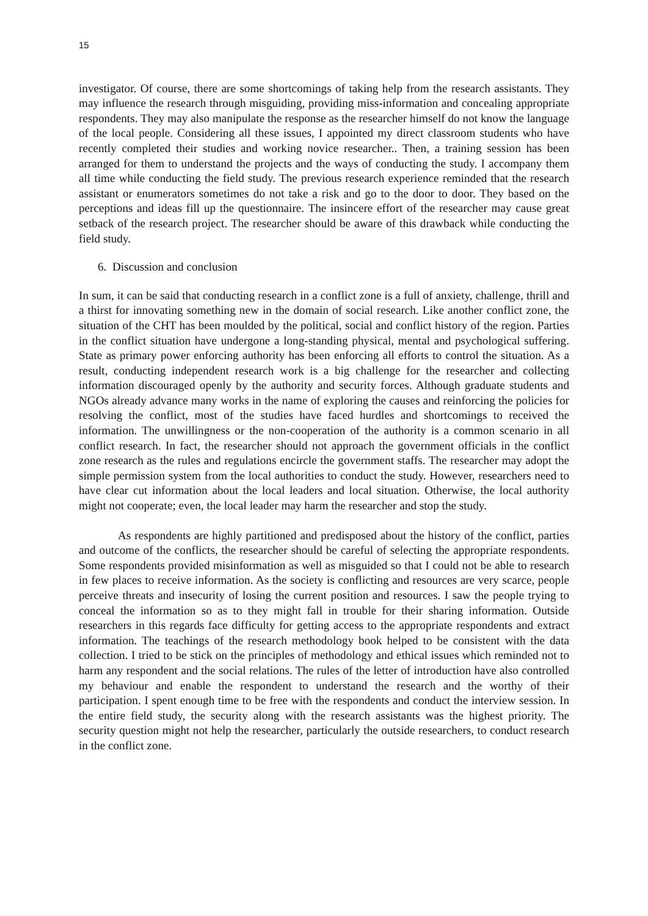15
investigator. Of course, there are some shortcomings of taking help from the research assistants. They may influence the research through misguiding, providing miss-information and concealing appropriate respondents. They may also manipulate the response as the researcher himself do not know the language of the local people. Considering all these issues, I appointed my direct classroom students who have recently completed their studies and working novice researcher.. Then, a training session has been arranged for them to understand the projects and the ways of conducting the study. I accompany them all time while conducting the field study. The previous research experience reminded that the research assistant or enumerators sometimes do not take a risk and go to the door to door. They based on the perceptions and ideas fill up the questionnaire. The insincere effort of the researcher may cause great setback of the research project. The researcher should be aware of this drawback while conducting the field study.
6. Discussion and conclusion
In sum, it can be said that conducting research in a conflict zone is a full of anxiety, challenge, thrill and a thirst for innovating something new in the domain of social research. Like another conflict zone, the situation of the CHT has been moulded by the political, social and conflict history of the region. Parties in the conflict situation have undergone a long-standing physical, mental and psychological suffering. State as primary power enforcing authority has been enforcing all efforts to control the situation. As a result, conducting independent research work is a big challenge for the researcher and collecting information discouraged openly by the authority and security forces. Although graduate students and NGOs already advance many works in the name of exploring the causes and reinforcing the policies for resolving the conflict, most of the studies have faced hurdles and shortcomings to received the information. The unwillingness or the non-cooperation of the authority is a common scenario in all conflict research. In fact, the researcher should not approach the government officials in the conflict zone research as the rules and regulations encircle the government staffs. The researcher may adopt the simple permission system from the local authorities to conduct the study. However, researchers need to have clear cut information about the local leaders and local situation. Otherwise, the local authority might not cooperate; even, the local leader may harm the researcher and stop the study.
As respondents are highly partitioned and predisposed about the history of the conflict, parties and outcome of the conflicts, the researcher should be careful of selecting the appropriate respondents. Some respondents provided misinformation as well as misguided so that I could not be able to research in few places to receive information. As the society is conflicting and resources are very scarce, people perceive threats and insecurity of losing the current position and resources. I saw the people trying to conceal the information so as to they might fall in trouble for their sharing information. Outside researchers in this regards face difficulty for getting access to the appropriate respondents and extract information. The teachings of the research methodology book helped to be consistent with the data collection. I tried to be stick on the principles of methodology and ethical issues which reminded not to harm any respondent and the social relations. The rules of the letter of introduction have also controlled my behaviour and enable the respondent to understand the research and the worthy of their participation. I spent enough time to be free with the respondents and conduct the interview session. In the entire field study, the security along with the research assistants was the highest priority. The security question might not help the researcher, particularly the outside researchers, to conduct research in the conflict zone.